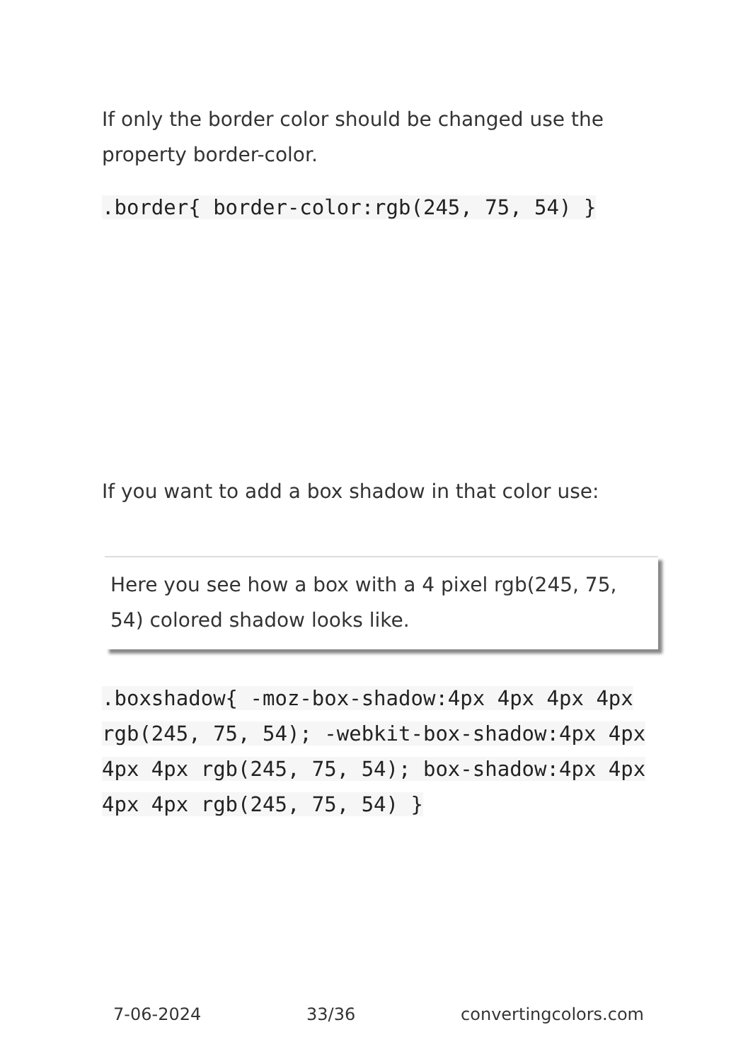If only the border color should be changed use the property border-color.
.border{ border-color:rgb(245, 75, 54) }
If you want to add a box shadow in that color use:
Here you see how a box with a 4 pixel rgb(245, 75, 54) colored shadow looks like.
.boxshadow{ -moz-box-shadow:4px 4px 4px 4px rgb(245, 75, 54); -webkit-box-shadow:4px 4px 4px 4px rgb(245, 75, 54); box-shadow:4px 4px 4px 4px rgb(245, 75, 54) }
7-06-2024 33/36 convertingcolors.com